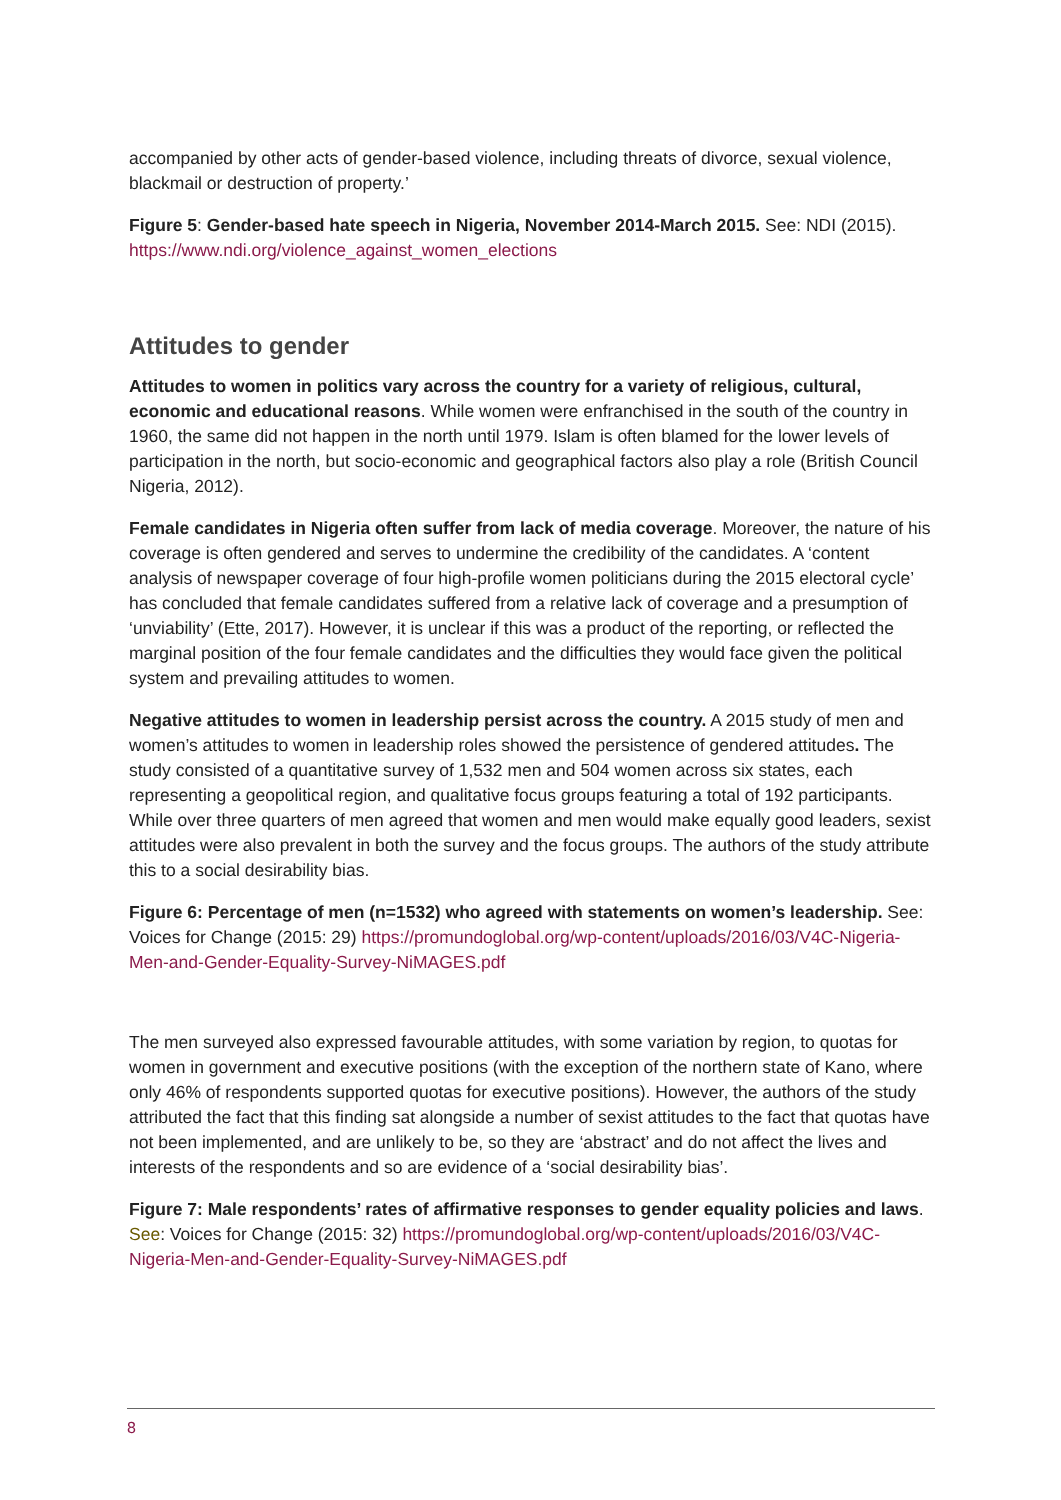accompanied by other acts of gender-based violence, including threats of divorce, sexual violence, blackmail or destruction of property.’
Figure 5: Gender-based hate speech in Nigeria, November 2014-March 2015. See: NDI (2015). https://www.ndi.org/violence_against_women_elections
Attitudes to gender
Attitudes to women in politics vary across the country for a variety of religious, cultural, economic and educational reasons. While women were enfranchised in the south of the country in 1960, the same did not happen in the north until 1979. Islam is often blamed for the lower levels of participation in the north, but socio-economic and geographical factors also play a role (British Council Nigeria, 2012).
Female candidates in Nigeria often suffer from lack of media coverage. Moreover, the nature of his coverage is often gendered and serves to undermine the credibility of the candidates. A ‘content analysis of newspaper coverage of four high-profile women politicians during the 2015 electoral cycle’ has concluded that female candidates suffered from a relative lack of coverage and a presumption of ‘unviability’ (Ette, 2017). However, it is unclear if this was a product of the reporting, or reflected the marginal position of the four female candidates and the difficulties they would face given the political system and prevailing attitudes to women.
Negative attitudes to women in leadership persist across the country. A 2015 study of men and women’s attitudes to women in leadership roles showed the persistence of gendered attitudes. The study consisted of a quantitative survey of 1,532 men and 504 women across six states, each representing a geopolitical region, and qualitative focus groups featuring a total of 192 participants. While over three quarters of men agreed that women and men would make equally good leaders, sexist attitudes were also prevalent in both the survey and the focus groups. The authors of the study attribute this to a social desirability bias.
Figure 6: Percentage of men (n=1532) who agreed with statements on women’s leadership. See: Voices for Change (2015: 29) https://promundoglobal.org/wp-content/uploads/2016/03/V4C-Nigeria-Men-and-Gender-Equality-Survey-NiMAGES.pdf
The men surveyed also expressed favourable attitudes, with some variation by region, to quotas for women in government and executive positions (with the exception of the northern state of Kano, where only 46% of respondents supported quotas for executive positions). However, the authors of the study attributed the fact that this finding sat alongside a number of sexist attitudes to the fact that quotas have not been implemented, and are unlikely to be, so they are ‘abstract’ and do not affect the lives and interests of the respondents and so are evidence of a ‘social desirability bias’.
Figure 7: Male respondents’ rates of affirmative responses to gender equality policies and laws. See: Voices for Change (2015: 32) https://promundoglobal.org/wp-content/uploads/2016/03/V4C-Nigeria-Men-and-Gender-Equality-Survey-NiMAGES.pdf
8